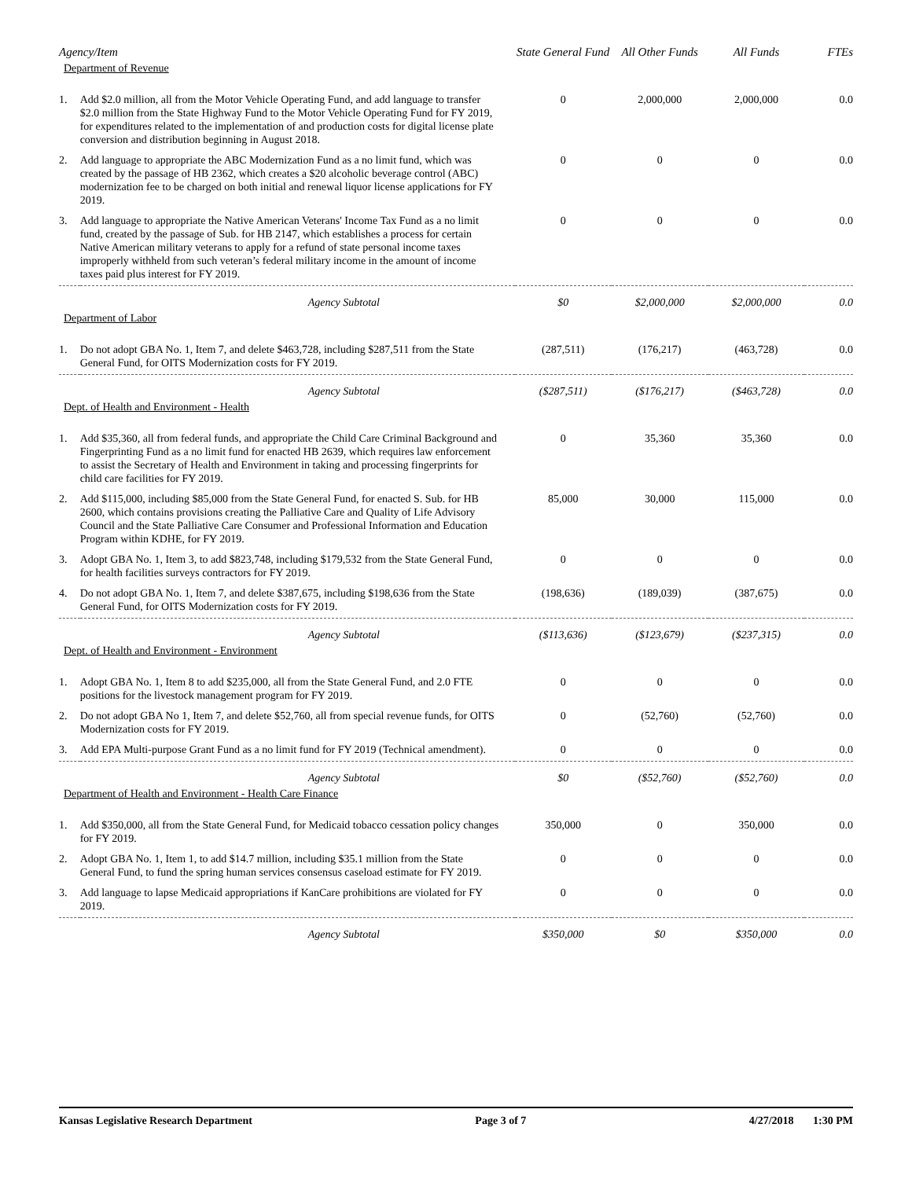| Agency/Item | | State General Fund | All Other Funds | All Funds | FTEs |
| --- | --- | --- | --- | --- | --- |
| Department of Revenue | | | | | |
| 1. | Add $2.0 million, all from the Motor Vehicle Operating Fund, and add language to transfer $2.0 million from the State Highway Fund to the Motor Vehicle Operating Fund for FY 2019, for expenditures related to the implementation of and production costs for digital license plate conversion and distribution beginning in August 2018. | 0 | 2,000,000 | 2,000,000 | 0.0 |
| 2. | Add language to appropriate the ABC Modernization Fund as a no limit fund, which was created by the passage of HB 2362, which creates a $20 alcoholic beverage control (ABC) modernization fee to be charged on both initial and renewal liquor license applications for FY 2019. | 0 | 0 | 0 | 0.0 |
| 3. | Add language to appropriate the Native American Veterans' Income Tax Fund as a no limit fund, created by the passage of Sub. for HB 2147, which establishes a process for certain Native American military veterans to apply for a refund of state personal income taxes improperly withheld from such veteran’s federal military income in the amount of income taxes paid plus interest for FY 2019. | 0 | 0 | 0 | 0.0 |
| | Agency Subtotal | $0 | $2,000,000 | $2,000,000 | 0.0 |
| Department of Labor | | | | | |
| 1. | Do not adopt GBA No. 1, Item 7, and delete $463,728, including $287,511 from the State General Fund, for OITS Modernization costs for FY 2019. | (287,511) | (176,217) | (463,728) | 0.0 |
| | Agency Subtotal | ($287,511) | ($176,217) | ($463,728) | 0.0 |
| Dept. of Health and Environment - Health | | | | | |
| 1. | Add $35,360, all from federal funds, and appropriate the Child Care Criminal Background and Fingerprinting Fund as a no limit fund for enacted HB 2639, which requires law enforcement to assist the Secretary of Health and Environment in taking and processing fingerprints for child care facilities for FY 2019. | 0 | 35,360 | 35,360 | 0.0 |
| 2. | Add $115,000, including $85,000 from the State General Fund, for enacted S. Sub. for HB 2600, which contains provisions creating the Palliative Care and Quality of Life Advisory Council and the State Palliative Care Consumer and Professional Information and Education Program within KDHE, for FY 2019. | 85,000 | 30,000 | 115,000 | 0.0 |
| 3. | Adopt GBA No. 1, Item 3, to add $823,748, including $179,532 from the State General Fund, for health facilities surveys contractors for FY 2019. | 0 | 0 | 0 | 0.0 |
| 4. | Do not adopt GBA No. 1, Item 7, and delete $387,675, including $198,636 from the State General Fund, for OITS Modernization costs for FY 2019. | (198,636) | (189,039) | (387,675) | 0.0 |
| | Agency Subtotal | ($113,636) | ($123,679) | ($237,315) | 0.0 |
| Dept. of Health and Environment - Environment | | | | | |
| 1. | Adopt GBA No. 1, Item 8 to add $235,000, all from the State General Fund, and 2.0 FTE positions for the livestock management program for FY 2019. | 0 | 0 | 0 | 0.0 |
| 2. | Do not adopt GBA No 1, Item 7, and delete $52,760, all from special revenue funds, for OITS Modernization costs for FY 2019. | 0 | (52,760) | (52,760) | 0.0 |
| 3. | Add EPA Multi-purpose Grant Fund as a no limit fund for FY 2019 (Technical amendment). | 0 | 0 | 0 | 0.0 |
| | Agency Subtotal | $0 | ($52,760) | ($52,760) | 0.0 |
| Department of Health and Environment - Health Care Finance | | | | | |
| 1. | Add $350,000, all from the State General Fund, for Medicaid tobacco cessation policy changes for FY 2019. | 350,000 | 0 | 350,000 | 0.0 |
| 2. | Adopt GBA No. 1, Item 1, to add $14.7 million, including $35.1 million from the State General Fund, to fund the spring human services consensus caseload estimate for FY 2019. | 0 | 0 | 0 | 0.0 |
| 3. | Add language to lapse Medicaid appropriations if KanCare prohibitions are violated for FY 2019. | 0 | 0 | 0 | 0.0 |
| | Agency Subtotal | $350,000 | $0 | $350,000 | 0.0 |
Kansas Legislative Research Department Page 3 of 7 4/27/2018 1:30 PM